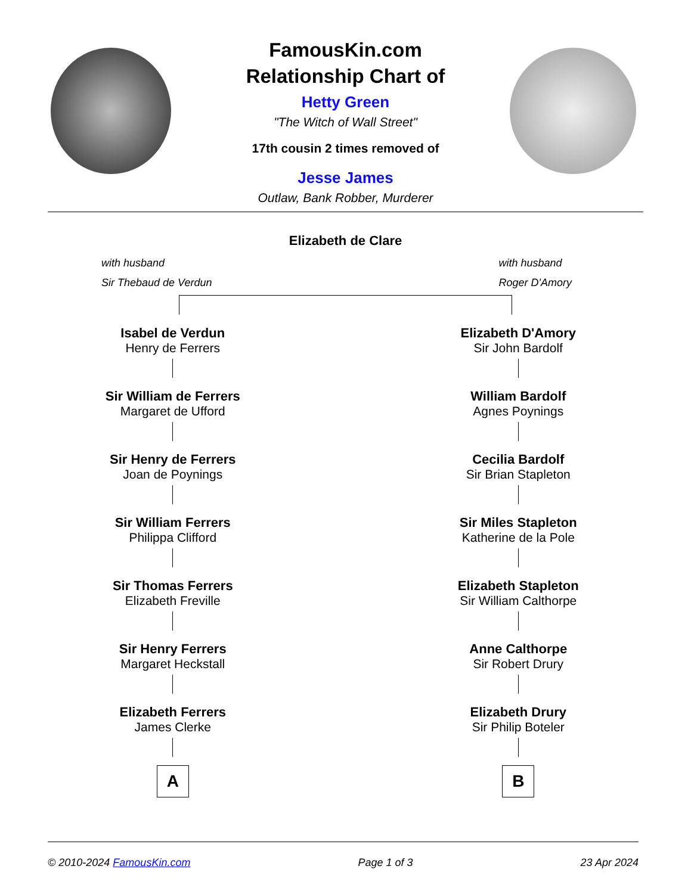FamousKin.com
Relationship Chart of
Hetty Green
"The Witch of Wall Street"
17th cousin 2 times removed of
Jesse James
Outlaw, Bank Robber, Murderer
Elizabeth de Clare
with husband
Sir Thebaud de Verdun
with husband
Roger D'Amory
Isabel de Verdun
Henry de Ferrers
Sir William de Ferrers
Margaret de Ufford
Sir Henry de Ferrers
Joan de Poynings
Sir William Ferrers
Philippa Clifford
Sir Thomas Ferrers
Elizabeth Freville
Sir Henry Ferrers
Margaret Heckstall
Elizabeth Ferrers
James Clerke
A
Elizabeth D'Amory
Sir John Bardolf
William Bardolf
Agnes Poynings
Cecilia Bardolf
Sir Brian Stapleton
Sir Miles Stapleton
Katherine de la Pole
Elizabeth Stapleton
Sir William Calthorpe
Anne Calthorpe
Sir Robert Drury
Elizabeth Drury
Sir Philip Boteler
B
© 2010-2024 FamousKin.com Page 1 of 3 23 Apr 2024